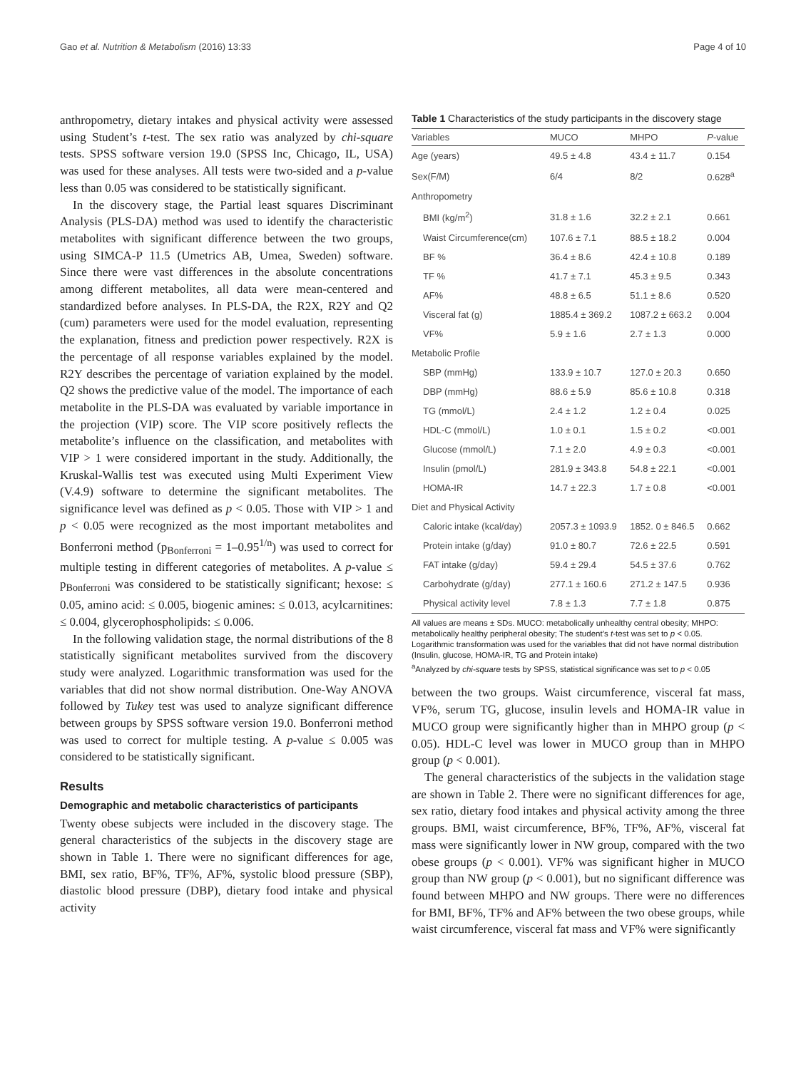Gao et al. Nutrition & Metabolism (2016) 13:33 Page 4 of 10
anthropometry, dietary intakes and physical activity were assessed using Student’s t-test. The sex ratio was analyzed by chi-square tests. SPSS software version 19.0 (SPSS Inc, Chicago, IL, USA) was used for these analyses. All tests were two-sided and a p-value less than 0.05 was considered to be statistically significant.
In the discovery stage, the Partial least squares Discriminant Analysis (PLS-DA) method was used to identify the characteristic metabolites with significant difference between the two groups, using SIMCA-P 11.5 (Umetrics AB, Umea, Sweden) software. Since there were vast differences in the absolute concentrations among different metabolites, all data were mean-centered and standardized before analyses. In PLS-DA, the R2X, R2Y and Q2 (cum) parameters were used for the model evaluation, representing the explanation, fitness and prediction power respectively. R2X is the percentage of all response variables explained by the model. R2Y describes the percentage of variation explained by the model. Q2 shows the predictive value of the model. The importance of each metabolite in the PLS-DA was evaluated by variable importance in the projection (VIP) score. The VIP score positively reflects the metabolite’s influence on the classification, and metabolites with VIP > 1 were considered important in the study. Additionally, the Kruskal-Wallis test was executed using Multi Experiment View (V.4.9) software to determine the significant metabolites. The significance level was defined as p < 0.05. Those with VIP > 1 and p < 0.05 were recognized as the most important metabolites and Bonferroni method (p<sub>Bonferroni</sub> = 1–0.95<sup>1/n</sup>) was used to correct for multiple testing in different categories of metabolites. A p-value ≤ p<sub>Bonferroni</sub> was considered to be statistically significant; hexose: ≤ 0.05, amino acid: ≤ 0.005, biogenic amines: ≤ 0.013, acylcarnitines: ≤ 0.004, glycerophospholipids: ≤ 0.006.
In the following validation stage, the normal distributions of the 8 statistically significant metabolites survived from the discovery study were analyzed. Logarithmic transformation was used for the variables that did not show normal distribution. One-Way ANOVA followed by Tukey test was used to analyze significant difference between groups by SPSS software version 19.0. Bonferroni method was used to correct for multiple testing. A p-value ≤ 0.005 was considered to be statistically significant.
Results
Demographic and metabolic characteristics of participants
Twenty obese subjects were included in the discovery stage. The general characteristics of the subjects in the discovery stage are shown in Table 1. There were no significant differences for age, BMI, sex ratio, BF%, TF%, AF%, systolic blood pressure (SBP), diastolic blood pressure (DBP), dietary food intake and physical activity
Table 1 Characteristics of the study participants in the discovery stage
| Variables | MUCO | MHPO | P -value |
| --- | --- | --- | --- |
| Age (years) | 49.5 ± 4.8 | 43.4 ± 11.7 | 0.154 |
| Sex(F/M) | 6/4 | 8/2 | 0.628<sup>a</sup> |
| Anthropometry | | | |
| BMI (kg/m<sup>2</sup>) | 31.8 ± 1.6 | 32.2 ± 2.1 | 0.661 |
| Waist Circumference(cm) | 107.6 ± 7.1 | 88.5 ± 18.2 | 0.004 |
| BF % | 36.4 ± 8.6 | 42.4 ± 10.8 | 0.189 |
| TF % | 41.7 ± 7.1 | 45.3 ± 9.5 | 0.343 |
| AF% | 48.8 ± 6.5 | 51.1 ± 8.6 | 0.520 |
| Visceral fat (g) | 1885.4 ± 369.2 | 1087.2 ± 663.2 | 0.004 |
| VF% | 5.9 ± 1.6 | 2.7 ± 1.3 | 0.000 |
| Metabolic Profile | | | |
| SBP (mmHg) | 133.9 ± 10.7 | 127.0 ± 20.3 | 0.650 |
| DBP (mmHg) | 88.6 ± 5.9 | 85.6 ± 10.8 | 0.318 |
| TG (mmol/L) | 2.4 ± 1.2 | 1.2 ± 0.4 | 0.025 |
| HDL-C (mmol/L) | 1.0 ± 0.1 | 1.5 ± 0.2 | <0.001 |
| Glucose (mmol/L) | 7.1 ± 2.0 | 4.9 ± 0.3 | <0.001 |
| Insulin (pmol/L) | 281.9 ± 343.8 | 54.8 ± 22.1 | <0.001 |
| HOMA-IR | 14.7 ± 22.3 | 1.7 ± 0.8 | <0.001 |
| Diet and Physical Activity | | | |
| Caloric intake (kcal/day) | 2057.3 ± 1093.9 | 1852. 0 ± 846.5 | 0.662 |
| Protein intake (g/day) | 91.0 ± 80.7 | 72.6 ± 22.5 | 0.591 |
| FAT intake (g/day) | 59.4 ± 29.4 | 54.5 ± 37.6 | 0.762 |
| Carbohydrate (g/day) | 277.1 ± 160.6 | 271.2 ± 147.5 | 0.936 |
| Physical activity level | 7.8 ± 1.3 | 7.7 ± 1.8 | 0.875 |
All values are means ± SDs. MUCO: metabolically unhealthy central obesity; MHPO: metabolically healthy peripheral obesity; The student’s t-test was set to p < 0.05. Logarithmic transformation was used for the variables that did not have normal distribution (Insulin, glucose, HOMA-IR, TG and Protein intake)
<sup>a</sup> Analyzed by chi-square tests by SPSS, statistical significance was set to p < 0.05
between the two groups. Waist circumference, visceral fat mass, VF%, serum TG, glucose, insulin levels and HOMA-IR value in MUCO group were significantly higher than in MHPO group (p < 0.05). HDL-C level was lower in MUCO group than in MHPO group (p < 0.001).
The general characteristics of the subjects in the validation stage are shown in Table 2. There were no significant differences for age, sex ratio, dietary food intakes and physical activity among the three groups. BMI, waist circumference, BF%, TF%, AF%, visceral fat mass were significantly lower in NW group, compared with the two obese groups (p < 0.001). VF% was significant higher in MUCO group than NW group (p < 0.001), but no significant difference was found between MHPO and NW groups. There were no differences for BMI, BF%, TF% and AF% between the two obese groups, while waist circumference, visceral fat mass and VF% were significantly